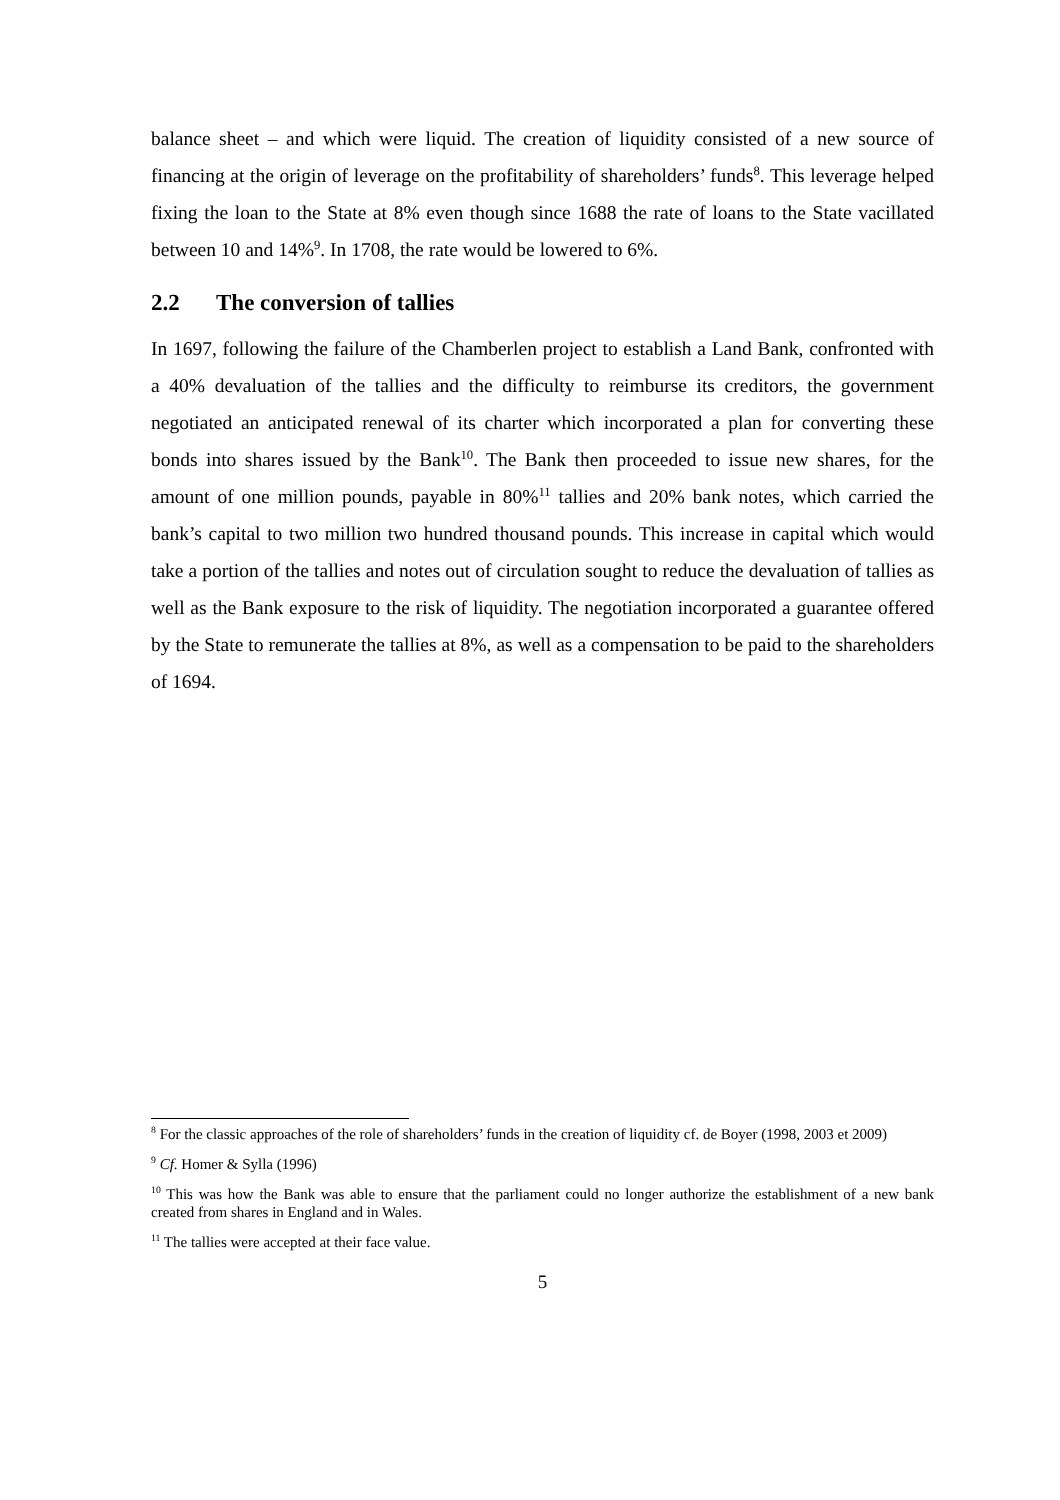balance sheet – and which were liquid. The creation of liquidity consisted of a new source of financing at the origin of leverage on the profitability of shareholders’ funds<sup>8</sup>. This leverage helped fixing the loan to the State at 8% even though since 1688 the rate of loans to the State vacillated between 10 and 14%<sup>9</sup>. In 1708, the rate would be lowered to 6%.
2.2 The conversion of tallies
In 1697, following the failure of the Chamberlen project to establish a Land Bank, confronted with a 40% devaluation of the tallies and the difficulty to reimburse its creditors, the government negotiated an anticipated renewal of its charter which incorporated a plan for converting these bonds into shares issued by the Bank<sup>10</sup>. The Bank then proceeded to issue new shares, for the amount of one million pounds, payable in 80%<sup>11</sup> tallies and 20% bank notes, which carried the bank’s capital to two million two hundred thousand pounds. This increase in capital which would take a portion of the tallies and notes out of circulation sought to reduce the devaluation of tallies as well as the Bank exposure to the risk of liquidity. The negotiation incorporated a guarantee offered by the State to remunerate the tallies at 8%, as well as a compensation to be paid to the shareholders of 1694.
<sup>8</sup> For the classic approaches of the role of shareholders’ funds in the creation of liquidity cf. de Boyer (1998, 2003 et 2009)
<sup>9</sup> Cf. Homer & Sylla (1996)
<sup>10</sup> This was how the Bank was able to ensure that the parliament could no longer authorize the establishment of a new bank created from shares in England and in Wales.
<sup>11</sup> The tallies were accepted at their face value.
5